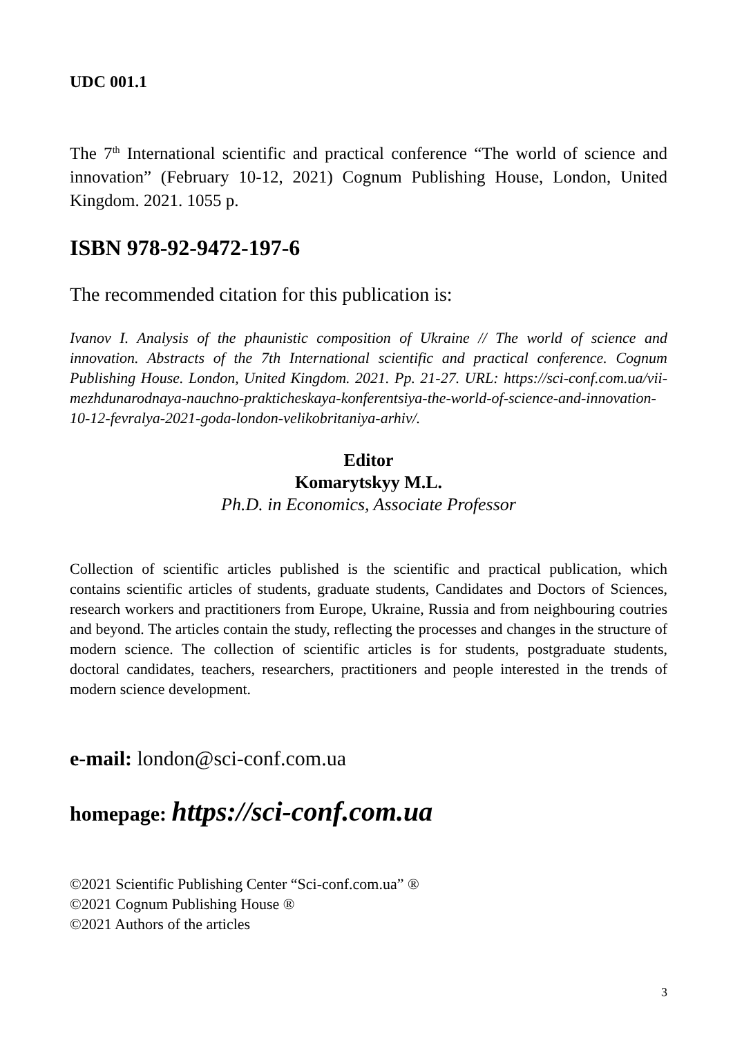UDC 001.1
The 7<sup>th</sup> International scientific and practical conference “The world of science and innovation” (February 10-12, 2021) Cognum Publishing House, London, United Kingdom. 2021. 1055 p.
ISBN 978-92-9472-197-6
The recommended citation for this publication is:
Ivanov I. Analysis of the phaunistic composition of Ukraine // The world of science and innovation. Abstracts of the 7th International scientific and practical conference. Cognum Publishing House. London, United Kingdom. 2021. Pp. 21-27. URL: https://sci-conf.com.ua/vii-mezhdunarodnaya-nauchno-prakticheskaya-konferentsiya-the-world-of-science-and-innovation-10-12-fevralya-2021-goda-london-velikobritaniya-arhiv/.
Editor
Komarytskyy M.L.
Ph.D. in Economics, Associate Professor
Collection of scientific articles published is the scientific and practical publication, which contains scientific articles of students, graduate students, Candidates and Doctors of Sciences, research workers and practitioners from Europe, Ukraine, Russia and from neighbouring coutries and beyond. The articles contain the study, reflecting the processes and changes in the structure of modern science. The collection of scientific articles is for students, postgraduate students, doctoral candidates, teachers, researchers, practitioners and people interested in the trends of modern science development.
e-mail: london@sci-conf.com.ua
homepage: https://sci-conf.com.ua
©2021 Scientific Publishing Center “Sci-conf.com.ua” ®
©2021 Cognum Publishing House ®
©2021 Authors of the articles
3